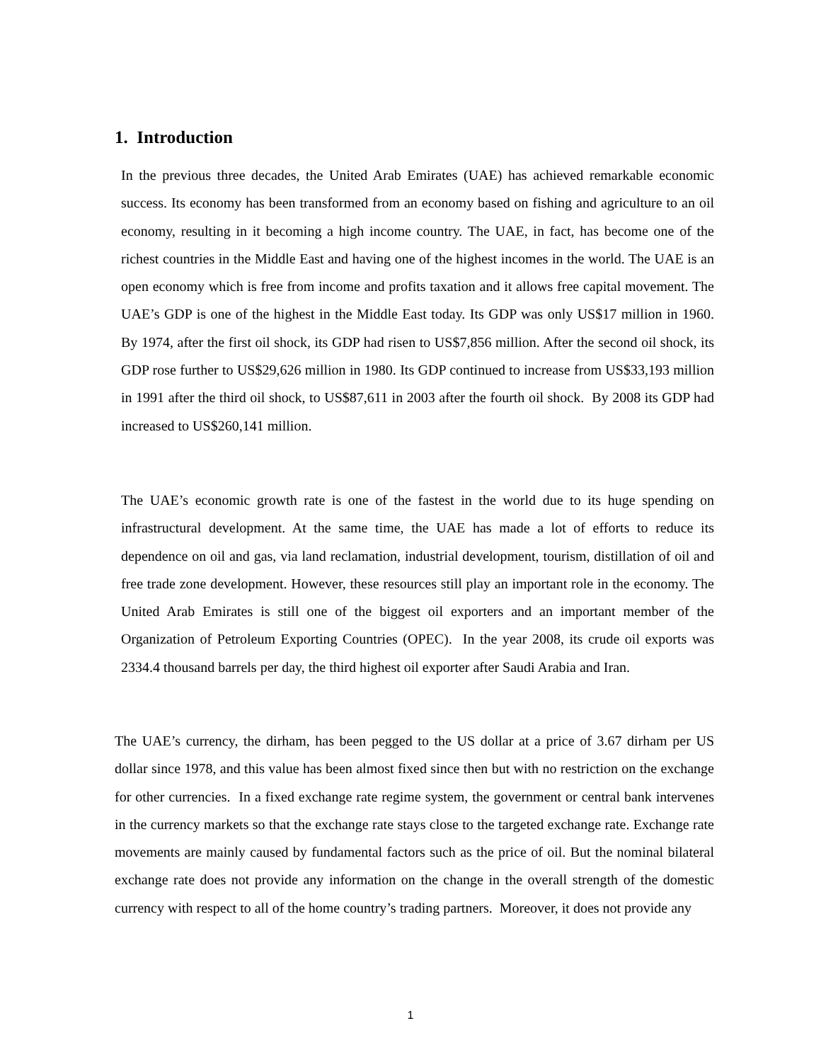1. Introduction
In the previous three decades, the United Arab Emirates (UAE) has achieved remarkable economic success. Its economy has been transformed from an economy based on fishing and agriculture to an oil economy, resulting in it becoming a high income country. The UAE, in fact, has become one of the richest countries in the Middle East and having one of the highest incomes in the world. The UAE is an open economy which is free from income and profits taxation and it allows free capital movement. The UAE’s GDP is one of the highest in the Middle East today. Its GDP was only US$17 million in 1960. By 1974, after the first oil shock, its GDP had risen to US$7,856 million. After the second oil shock, its GDP rose further to US$29,626 million in 1980. Its GDP continued to increase from US$33,193 million in 1991 after the third oil shock, to US$87,611 in 2003 after the fourth oil shock. By 2008 its GDP had increased to US$260,141 million.
The UAE’s economic growth rate is one of the fastest in the world due to its huge spending on infrastructural development. At the same time, the UAE has made a lot of efforts to reduce its dependence on oil and gas, via land reclamation, industrial development, tourism, distillation of oil and free trade zone development. However, these resources still play an important role in the economy. The United Arab Emirates is still one of the biggest oil exporters and an important member of the Organization of Petroleum Exporting Countries (OPEC). In the year 2008, its crude oil exports was 2334.4 thousand barrels per day, the third highest oil exporter after Saudi Arabia and Iran.
The UAE’s currency, the dirham, has been pegged to the US dollar at a price of 3.67 dirham per US dollar since 1978, and this value has been almost fixed since then but with no restriction on the exchange for other currencies. In a fixed exchange rate regime system, the government or central bank intervenes in the currency markets so that the exchange rate stays close to the targeted exchange rate. Exchange rate movements are mainly caused by fundamental factors such as the price of oil. But the nominal bilateral exchange rate does not provide any information on the change in the overall strength of the domestic currency with respect to all of the home country’s trading partners. Moreover, it does not provide any
1